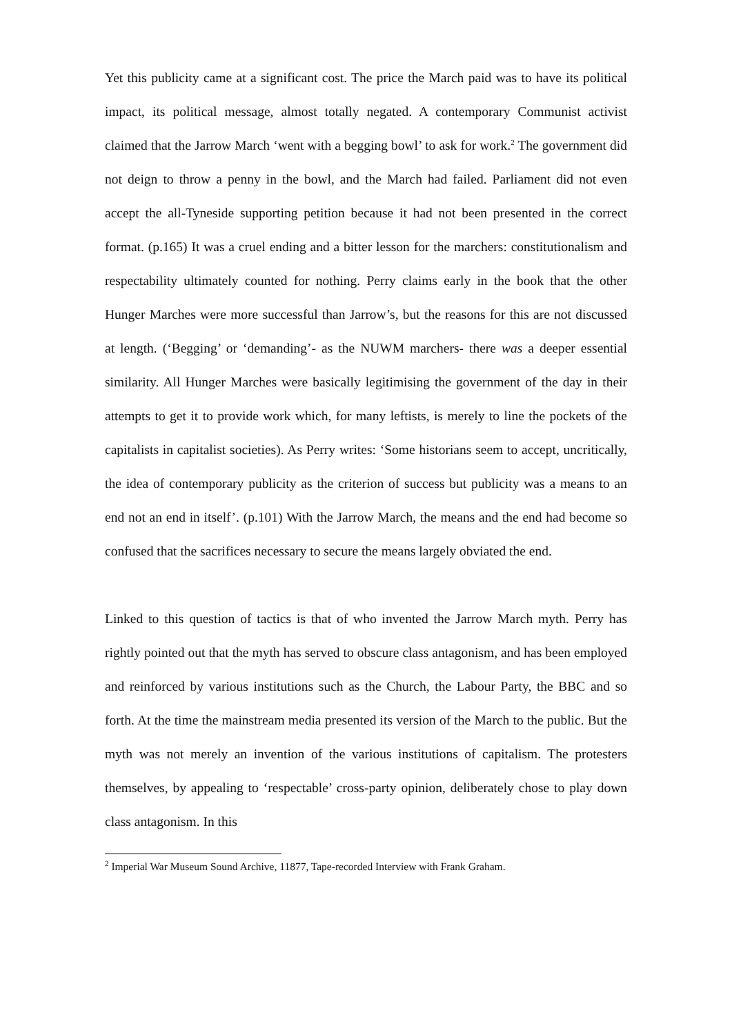Yet this publicity came at a significant cost. The price the March paid was to have its political impact, its political message, almost totally negated. A contemporary Communist activist claimed that the Jarrow March ‘went with a begging bowl’ to ask for work.<sup>2</sup> The government did not deign to throw a penny in the bowl, and the March had failed. Parliament did not even accept the all-Tyneside supporting petition because it had not been presented in the correct format. (p.165) It was a cruel ending and a bitter lesson for the marchers: constitutionalism and respectability ultimately counted for nothing. Perry claims early in the book that the other Hunger Marches were more successful than Jarrow’s, but the reasons for this are not discussed at length. (‘Begging’ or ‘demanding’- as the NUWM marchers- there was a deeper essential similarity. All Hunger Marches were basically legitimising the government of the day in their attempts to get it to provide work which, for many leftists, is merely to line the pockets of the capitalists in capitalist societies). As Perry writes: ‘Some historians seem to accept, uncritically, the idea of contemporary publicity as the criterion of success but publicity was a means to an end not an end in itself’. (p.101) With the Jarrow March, the means and the end had become so confused that the sacrifices necessary to secure the means largely obviated the end.
Linked to this question of tactics is that of who invented the Jarrow March myth. Perry has rightly pointed out that the myth has served to obscure class antagonism, and has been employed and reinforced by various institutions such as the Church, the Labour Party, the BBC and so forth. At the time the mainstream media presented its version of the March to the public. But the myth was not merely an invention of the various institutions of capitalism. The protesters themselves, by appealing to ‘respectable’ cross-party opinion, deliberately chose to play down class antagonism. In this
<sup>2</sup> Imperial War Museum Sound Archive, 11877, Tape-recorded Interview with Frank Graham.